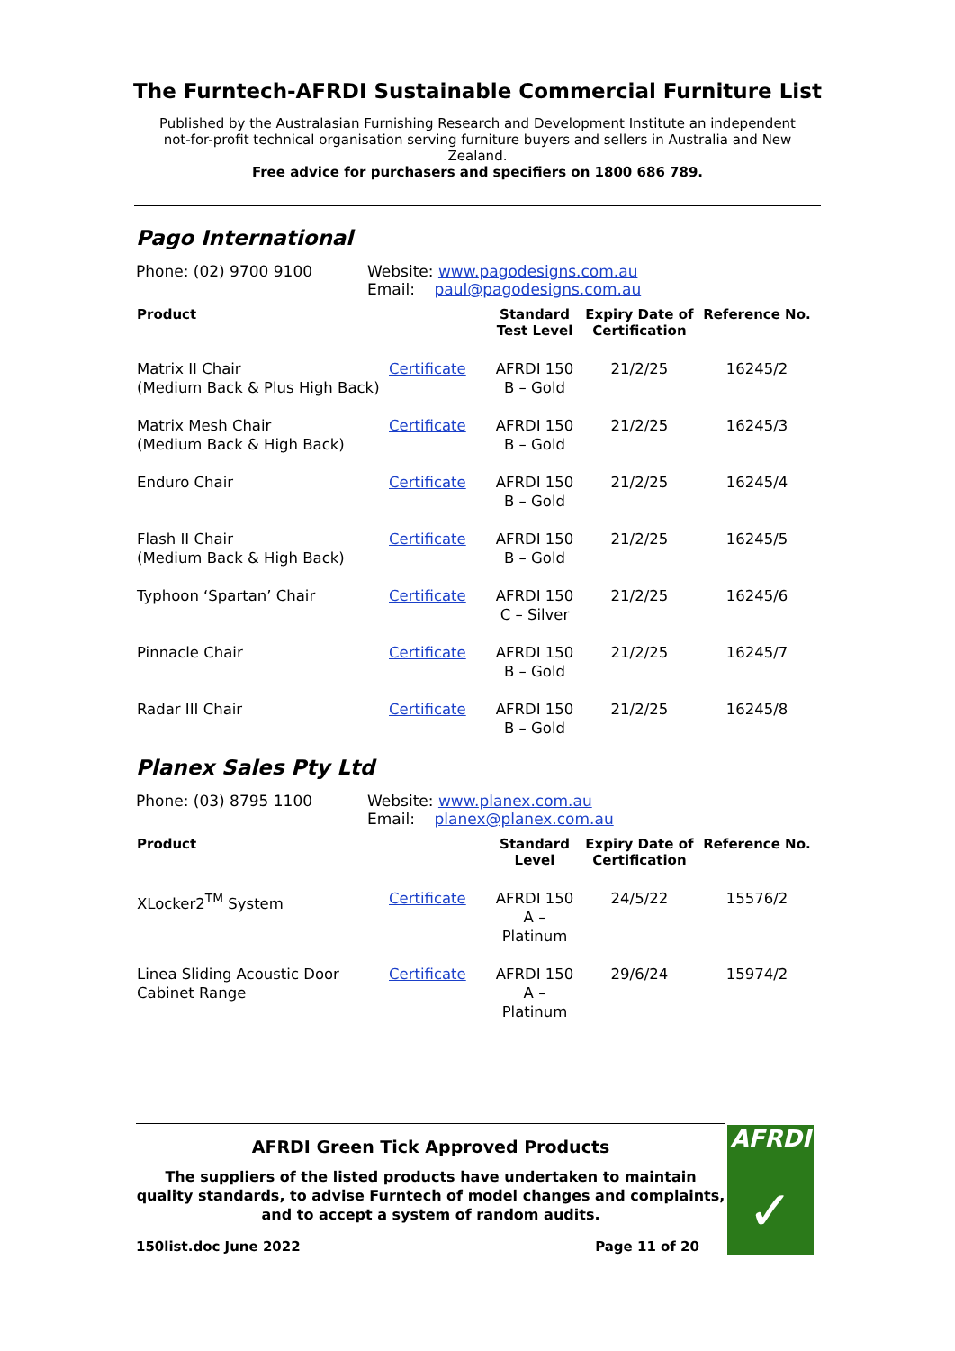The Furntech-AFRDI Sustainable Commercial Furniture List
Published by the Australasian Furnishing Research and Development Institute an independent not-for-profit technical organisation serving furniture buyers and sellers in Australia and New Zealand.
Free advice for purchasers and specifiers on 1800 686 789.
Pago International
Phone: (02) 9700 9100 Website: www.pagodesigns.com.au
Email: paul@pagodesigns.com.au
| Product | | Standard Test Level | Expiry Date of Certification | Reference No. |
| --- | --- | --- | --- | --- |
| Matrix II Chair (Medium Back & Plus High Back) | Certificate | AFRDI 150 B – Gold | 21/2/25 | 16245/2 |
| Matrix Mesh Chair (Medium Back & High Back) | Certificate | AFRDI 150 B – Gold | 21/2/25 | 16245/3 |
| Enduro Chair | Certificate | AFRDI 150 B – Gold | 21/2/25 | 16245/4 |
| Flash II Chair (Medium Back & High Back) | Certificate | AFRDI 150 B – Gold | 21/2/25 | 16245/5 |
| Typhoon ‘Spartan’ Chair | Certificate | AFRDI 150 C – Silver | 21/2/25 | 16245/6 |
| Pinnacle Chair | Certificate | AFRDI 150 B – Gold | 21/2/25 | 16245/7 |
| Radar III Chair | Certificate | AFRDI 150 B – Gold | 21/2/25 | 16245/8 |
Planex Sales Pty Ltd
Phone: (03) 8795 1100 Website: www.planex.com.au
Email: planex@planex.com.au
| Product | | Standard Level | Expiry Date of Certification | Reference No. |
| --- | --- | --- | --- | --- |
| XLocker2<sup>TM</sup> System | Certificate | AFRDI 150 A – Platinum | 24/5/22 | 15576/2 |
| Linea Sliding Acoustic Door Cabinet Range | Certificate | AFRDI 150 A – Platinum | 29/6/24 | 15974/2 |
AFRDI Green Tick Approved Products
The suppliers of the listed products have undertaken to maintain quality standards, to advise Furntech of model changes and complaints, and to accept a system of random audits.
150list.doc June 2022 Page 11 of 20
AFRDI
✓